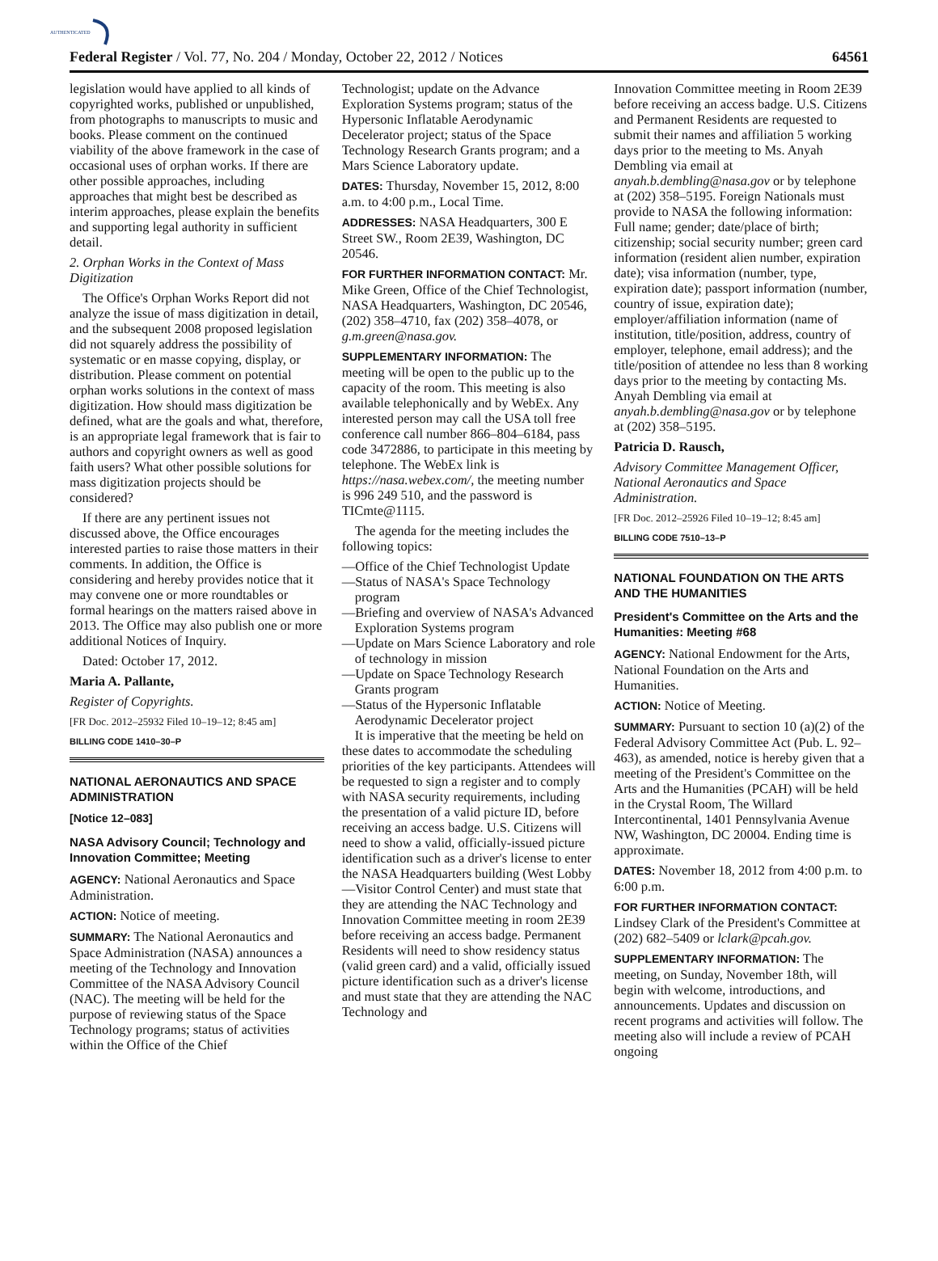AUTHENTICATED
Federal Register / Vol. 77, No. 204 / Monday, October 22, 2012 / Notices 64561
legislation would have applied to all kinds of copyrighted works, published or unpublished, from photographs to manuscripts to music and books. Please comment on the continued viability of the above framework in the case of occasional uses of orphan works. If there are other possible approaches, including approaches that might best be described as interim approaches, please explain the benefits and supporting legal authority in sufficient detail.
2. Orphan Works in the Context of Mass Digitization
The Office's Orphan Works Report did not analyze the issue of mass digitization in detail, and the subsequent 2008 proposed legislation did not squarely address the possibility of systematic or en masse copying, display, or distribution. Please comment on potential orphan works solutions in the context of mass digitization. How should mass digitization be defined, what are the goals and what, therefore, is an appropriate legal framework that is fair to authors and copyright owners as well as good faith users? What other possible solutions for mass digitization projects should be considered?
If there are any pertinent issues not discussed above, the Office encourages interested parties to raise those matters in their comments. In addition, the Office is considering and hereby provides notice that it may convene one or more roundtables or formal hearings on the matters raised above in 2013. The Office may also publish one or more additional Notices of Inquiry.
Dated: October 17, 2012.
Maria A. Pallante,
Register of Copyrights.
[FR Doc. 2012–25932 Filed 10–19–12; 8:45 am]
BILLING CODE 1410–30–P
NATIONAL AERONAUTICS AND SPACE ADMINISTRATION
[Notice 12–083]
NASA Advisory Council; Technology and Innovation Committee; Meeting
AGENCY: National Aeronautics and Space Administration.
ACTION: Notice of meeting.
SUMMARY: The National Aeronautics and Space Administration (NASA) announces a meeting of the Technology and Innovation Committee of the NASA Advisory Council (NAC). The meeting will be held for the purpose of reviewing status of the Space Technology programs; status of activities within the Office of the Chief
Technologist; update on the Advance Exploration Systems program; status of the Hypersonic Inflatable Aerodynamic Decelerator project; status of the Space Technology Research Grants program; and a Mars Science Laboratory update.
DATES: Thursday, November 15, 2012, 8:00 a.m. to 4:00 p.m., Local Time.
ADDRESSES: NASA Headquarters, 300 E Street SW., Room 2E39, Washington, DC 20546.
FOR FURTHER INFORMATION CONTACT: Mr. Mike Green, Office of the Chief Technologist, NASA Headquarters, Washington, DC 20546, (202) 358–4710, fax (202) 358–4078, or g.m.green@nasa.gov.
SUPPLEMENTARY INFORMATION: The meeting will be open to the public up to the capacity of the room. This meeting is also available telephonically and by WebEx. Any interested person may call the USA toll free conference call number 866–804–6184, pass code 3472886, to participate in this meeting by telephone. The WebEx link is https://nasa.webex.com/, the meeting number is 996 249 510, and the password is TICmte@1115.
The agenda for the meeting includes the following topics:
—Office of the Chief Technologist Update
—Status of NASA's Space Technology program
—Briefing and overview of NASA's Advanced Exploration Systems program
—Update on Mars Science Laboratory and role of technology in mission
—Update on Space Technology Research Grants program
—Status of the Hypersonic Inflatable Aerodynamic Decelerator project
It is imperative that the meeting be held on these dates to accommodate the scheduling priorities of the key participants. Attendees will be requested to sign a register and to comply with NASA security requirements, including the presentation of a valid picture ID, before receiving an access badge. U.S. Citizens will need to show a valid, officially-issued picture identification such as a driver's license to enter the NASA Headquarters building (West Lobby—Visitor Control Center) and must state that they are attending the NAC Technology and Innovation Committee meeting in room 2E39 before receiving an access badge. Permanent Residents will need to show residency status (valid green card) and a valid, officially issued picture identification such as a driver's license and must state that they are attending the NAC Technology and
Innovation Committee meeting in Room 2E39 before receiving an access badge. U.S. Citizens and Permanent Residents are requested to submit their names and affiliation 5 working days prior to the meeting to Ms. Anyah Dembling via email at anyah.b.dembling@nasa.gov or by telephone at (202) 358–5195. Foreign Nationals must provide to NASA the following information: Full name; gender; date/place of birth; citizenship; social security number; green card information (resident alien number, expiration date); visa information (number, type, expiration date); passport information (number, country of issue, expiration date); employer/affiliation information (name of institution, title/position, address, country of employer, telephone, email address); and the title/position of attendee no less than 8 working days prior to the meeting by contacting Ms. Anyah Dembling via email at anyah.b.dembling@nasa.gov or by telephone at (202) 358–5195.
Patricia D. Rausch,
Advisory Committee Management Officer, National Aeronautics and Space Administration.
[FR Doc. 2012–25926 Filed 10–19–12; 8:45 am]
BILLING CODE 7510–13–P
NATIONAL FOUNDATION ON THE ARTS AND THE HUMANITIES
President's Committee on the Arts and the Humanities: Meeting #68
AGENCY: National Endowment for the Arts, National Foundation on the Arts and Humanities.
ACTION: Notice of Meeting.
SUMMARY: Pursuant to section 10 (a)(2) of the Federal Advisory Committee Act (Pub. L. 92–463), as amended, notice is hereby given that a meeting of the President's Committee on the Arts and the Humanities (PCAH) will be held in the Crystal Room, The Willard Intercontinental, 1401 Pennsylvania Avenue NW, Washington, DC 20004. Ending time is approximate.
DATES: November 18, 2012 from 4:00 p.m. to 6:00 p.m.
FOR FURTHER INFORMATION CONTACT: Lindsey Clark of the President's Committee at (202) 682–5409 or lclark@pcah.gov.
SUPPLEMENTARY INFORMATION: The meeting, on Sunday, November 18th, will begin with welcome, introductions, and announcements. Updates and discussion on recent programs and activities will follow. The meeting also will include a review of PCAH ongoing